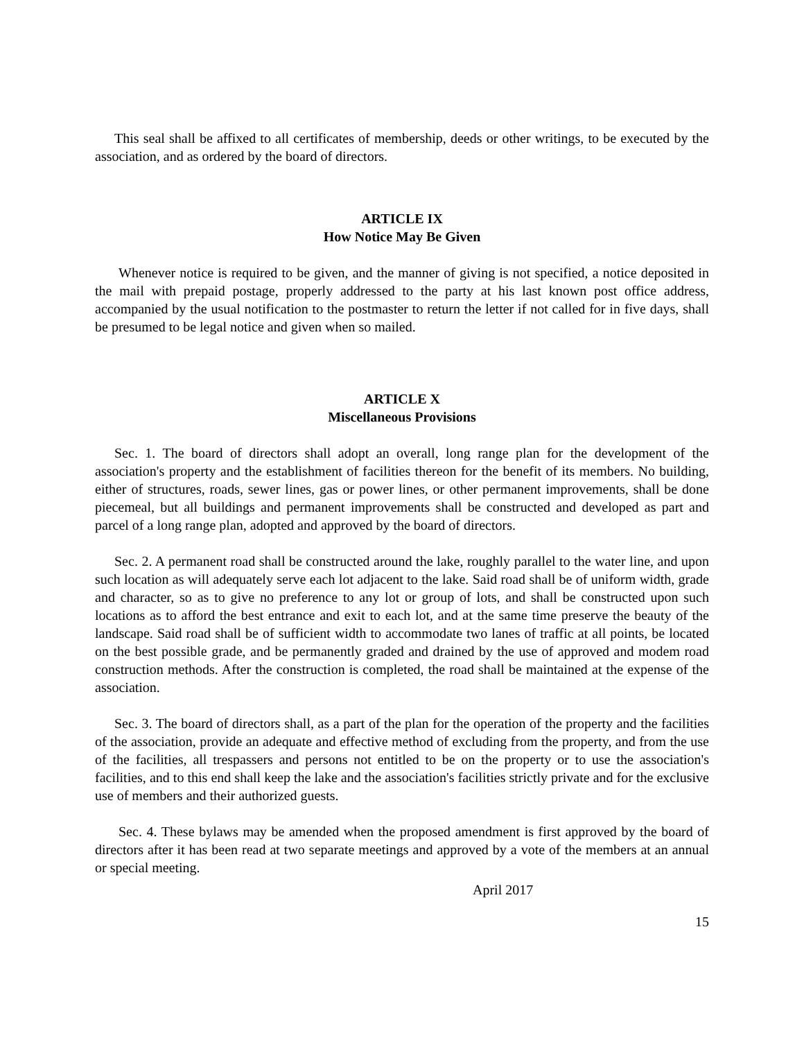This seal shall be affixed to all certificates of membership, deeds or other writings, to be executed by the association, and as ordered by the board of directors.
ARTICLE IX
How Notice May Be Given
Whenever notice is required to be given, and the manner of giving is not specified, a notice deposited in the mail with prepaid postage, properly addressed to the party at his last known post office address, accompanied by the usual notification to the postmaster to return the letter if not called for in five days, shall be presumed to be legal notice and given when so mailed.
ARTICLE X
Miscellaneous Provisions
Sec. 1. The board of directors shall adopt an overall, long range plan for the development of the association's property and the establishment of facilities thereon for the benefit of its members. No building, either of structures, roads, sewer lines, gas or power lines, or other permanent improvements, shall be done piecemeal, but all buildings and permanent improvements shall be constructed and developed as part and parcel of a long range plan, adopted and approved by the board of directors.
Sec. 2. A permanent road shall be constructed around the lake, roughly parallel to the water line, and upon such location as will adequately serve each lot adjacent to the lake. Said road shall be of uniform width, grade and character, so as to give no preference to any lot or group of lots, and shall be constructed upon such locations as to afford the best entrance and exit to each lot, and at the same time preserve the beauty of the landscape. Said road shall be of sufficient width to accommodate two lanes of traffic at all points, be located on the best possible grade, and be permanently graded and drained by the use of approved and modem road construction methods. After the construction is completed, the road shall be maintained at the expense of the association.
Sec. 3. The board of directors shall, as a part of the plan for the operation of the property and the facilities of the association, provide an adequate and effective method of excluding from the property, and from the use of the facilities, all trespassers and persons not entitled to be on the property or to use the association's facilities, and to this end shall keep the lake and the association's facilities strictly private and for the exclusive use of members and their authorized guests.
Sec. 4. These bylaws may be amended when the proposed amendment is first approved by the board of directors after it has been read at two separate meetings and approved by a vote of the members at an annual or special meeting.
April 2017
15